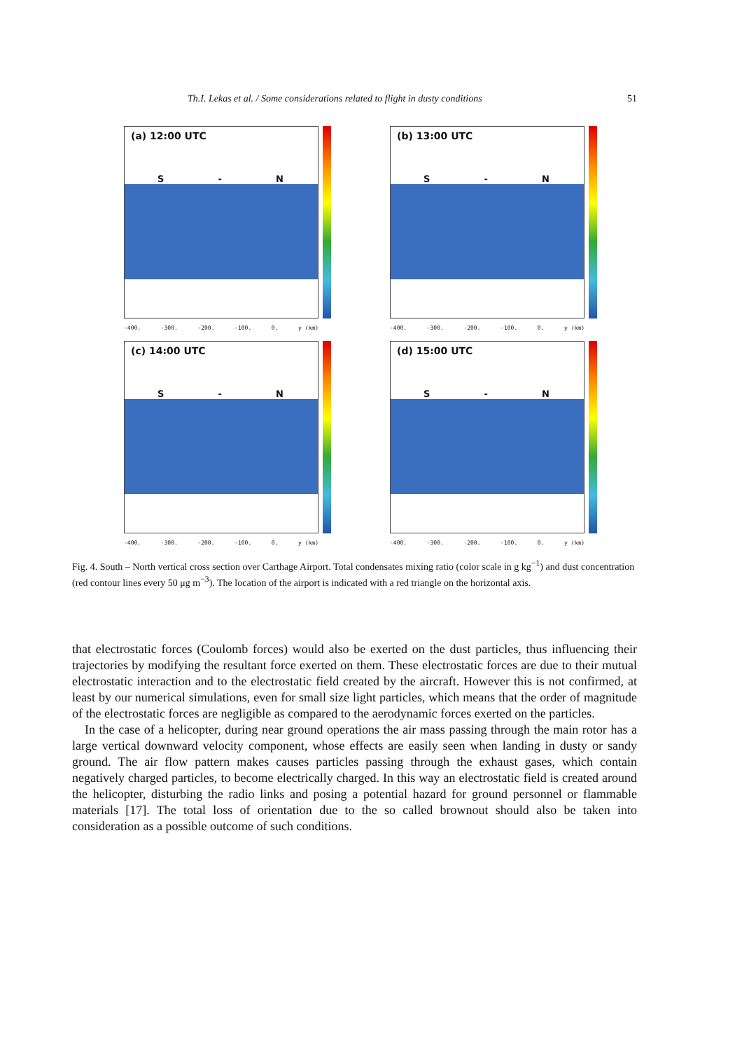Th.I. Lekas et al. / Some considerations related to flight in dusty conditions 51
(a) 12:00 UTC
S - N
-400. -300. -200. -100. 0. y (km)
(b) 13:00 UTC
S - N
-400. -300. -200. -100. 0. y (km)
(c) 14:00 UTC
S - N
-400. -300. -200. -100. 0. y (km)
(d) 15:00 UTC
S - N
-400. -300. -200. -100. 0. y (km)
Fig. 4. South – North vertical cross section over Carthage Airport. Total condensates mixing ratio (color scale in g kg<sup>−1</sup>) and dust concentration (red contour lines every 50 μg m<sup>−3</sup>). The location of the airport is indicated with a red triangle on the horizontal axis.
that electrostatic forces (Coulomb forces) would also be exerted on the dust particles, thus influencing their trajectories by modifying the resultant force exerted on them. These electrostatic forces are due to their mutual electrostatic interaction and to the electrostatic field created by the aircraft. However this is not confirmed, at least by our numerical simulations, even for small size light particles, which means that the order of magnitude of the electrostatic forces are negligible as compared to the aerodynamic forces exerted on the particles.
In the case of a helicopter, during near ground operations the air mass passing through the main rotor has a large vertical downward velocity component, whose effects are easily seen when landing in dusty or sandy ground. The air flow pattern makes causes particles passing through the exhaust gases, which contain negatively charged particles, to become electrically charged. In this way an electrostatic field is created around the helicopter, disturbing the radio links and posing a potential hazard for ground personnel or flammable materials [17]. The total loss of orientation due to the so called brownout should also be taken into consideration as a possible outcome of such conditions.